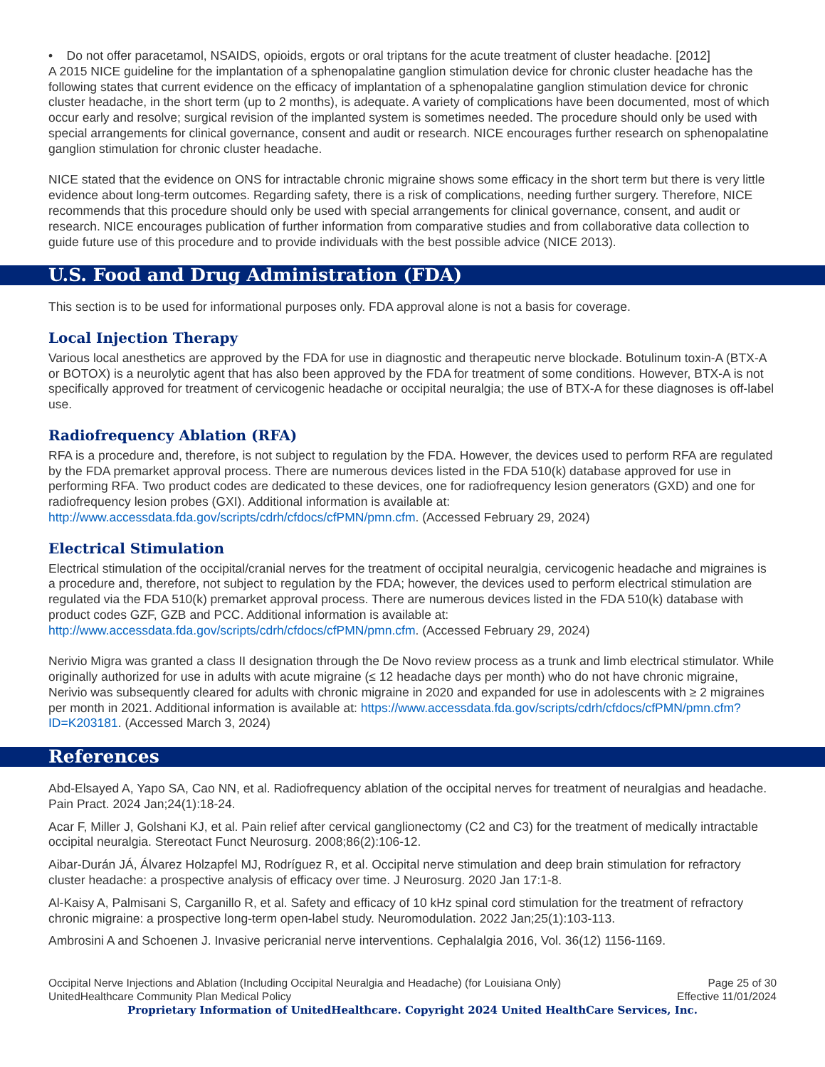• Do not offer paracetamol, NSAIDS, opioids, ergots or oral triptans for the acute treatment of cluster headache. [2012]
A 2015 NICE guideline for the implantation of a sphenopalatine ganglion stimulation device for chronic cluster headache has the following states that current evidence on the efficacy of implantation of a sphenopalatine ganglion stimulation device for chronic cluster headache, in the short term (up to 2 months), is adequate. A variety of complications have been documented, most of which occur early and resolve; surgical revision of the implanted system is sometimes needed. The procedure should only be used with special arrangements for clinical governance, consent and audit or research. NICE encourages further research on sphenopalatine ganglion stimulation for chronic cluster headache.
NICE stated that the evidence on ONS for intractable chronic migraine shows some efficacy in the short term but there is very little evidence about long-term outcomes. Regarding safety, there is a risk of complications, needing further surgery. Therefore, NICE recommends that this procedure should only be used with special arrangements for clinical governance, consent, and audit or research. NICE encourages publication of further information from comparative studies and from collaborative data collection to guide future use of this procedure and to provide individuals with the best possible advice (NICE 2013).
U.S. Food and Drug Administration (FDA)
This section is to be used for informational purposes only. FDA approval alone is not a basis for coverage.
Local Injection Therapy
Various local anesthetics are approved by the FDA for use in diagnostic and therapeutic nerve blockade. Botulinum toxin-A (BTX-A or BOTOX) is a neurolytic agent that has also been approved by the FDA for treatment of some conditions. However, BTX-A is not specifically approved for treatment of cervicogenic headache or occipital neuralgia; the use of BTX-A for these diagnoses is off-label use.
Radiofrequency Ablation (RFA)
RFA is a procedure and, therefore, is not subject to regulation by the FDA. However, the devices used to perform RFA are regulated by the FDA premarket approval process. There are numerous devices listed in the FDA 510(k) database approved for use in performing RFA. Two product codes are dedicated to these devices, one for radiofrequency lesion generators (GXD) and one for radiofrequency lesion probes (GXI). Additional information is available at: http://www.accessdata.fda.gov/scripts/cdrh/cfdocs/cfPMN/pmn.cfm. (Accessed February 29, 2024)
Electrical Stimulation
Electrical stimulation of the occipital/cranial nerves for the treatment of occipital neuralgia, cervicogenic headache and migraines is a procedure and, therefore, not subject to regulation by the FDA; however, the devices used to perform electrical stimulation are regulated via the FDA 510(k) premarket approval process. There are numerous devices listed in the FDA 510(k) database with product codes GZF, GZB and PCC. Additional information is available at: http://www.accessdata.fda.gov/scripts/cdrh/cfdocs/cfPMN/pmn.cfm. (Accessed February 29, 2024)
Nerivio Migra was granted a class II designation through the De Novo review process as a trunk and limb electrical stimulator. While originally authorized for use in adults with acute migraine (≤ 12 headache days per month) who do not have chronic migraine, Nerivio was subsequently cleared for adults with chronic migraine in 2020 and expanded for use in adolescents with ≥ 2 migraines per month in 2021. Additional information is available at: https://www.accessdata.fda.gov/scripts/cdrh/cfdocs/cfPMN/pmn.cfm?ID=K203181. (Accessed March 3, 2024)
References
Abd-Elsayed A, Yapo SA, Cao NN, et al. Radiofrequency ablation of the occipital nerves for treatment of neuralgias and headache. Pain Pract. 2024 Jan;24(1):18-24.
Acar F, Miller J, Golshani KJ, et al. Pain relief after cervical ganglionectomy (C2 and C3) for the treatment of medically intractable occipital neuralgia. Stereotact Funct Neurosurg. 2008;86(2):106-12.
Aibar-Durán JÁ, Álvarez Holzapfel MJ, Rodríguez R, et al. Occipital nerve stimulation and deep brain stimulation for refractory cluster headache: a prospective analysis of efficacy over time. J Neurosurg. 2020 Jan 17:1-8.
Al-Kaisy A, Palmisani S, Carganillo R, et al. Safety and efficacy of 10 kHz spinal cord stimulation for the treatment of refractory chronic migraine: a prospective long-term open-label study. Neuromodulation. 2022 Jan;25(1):103-113.
Ambrosini A and Schoenen J. Invasive pericranial nerve interventions. Cephalalgia 2016, Vol. 36(12) 1156-1169.
Occipital Nerve Injections and Ablation (Including Occipital Neuralgia and Headache) (for Louisiana Only)
UnitedHealthcare Community Plan Medical Policy
Page 25 of 30
Effective 11/01/2024
Proprietary Information of UnitedHealthcare. Copyright 2024 United HealthCare Services, Inc.